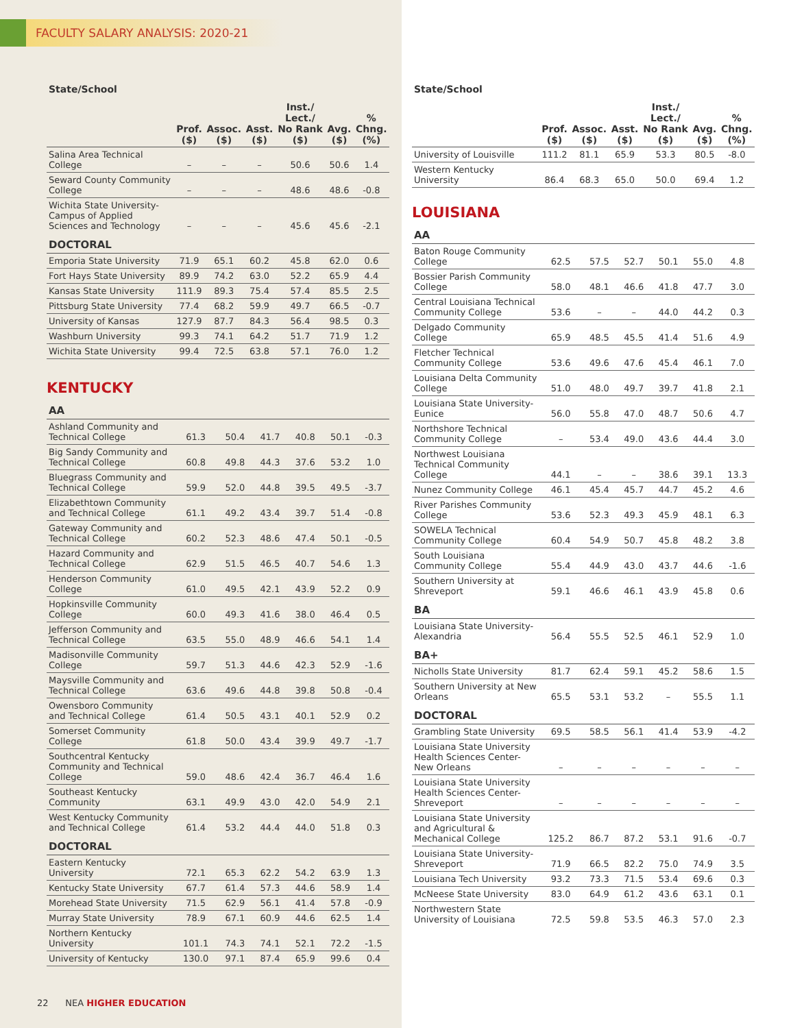FACULTY SALARY ANALYSIS: 2020-21
| State/School | Prof. ($) | Assoc. ($) | Asst. ($) | Inst./ Lect./ No Rank ($) | Avg. ($) | % Chng. (%) |
| --- | --- | --- | --- | --- | --- | --- |
| Salina Area Technical College | – | – | – | 50.6 | 50.6 | 1.4 |
| Seward County Community College | – | – | – | 48.6 | 48.6 | -0.8 |
| Wichita State University-Campus of Applied Sciences and Technology | – | – | – | 45.6 | 45.6 | -2.1 |
| DOCTORAL | | | | | | |
| Emporia State University | 71.9 | 65.1 | 60.2 | 45.8 | 62.0 | 0.6 |
| Fort Hays State University | 89.9 | 74.2 | 63.0 | 52.2 | 65.9 | 4.4 |
| Kansas State University | 111.9 | 89.3 | 75.4 | 57.4 | 85.5 | 2.5 |
| Pittsburg State University | 77.4 | 68.2 | 59.9 | 49.7 | 66.5 | -0.7 |
| University of Kansas | 127.9 | 87.7 | 84.3 | 56.4 | 98.5 | 0.3 |
| Washburn University | 99.3 | 74.1 | 64.2 | 51.7 | 71.9 | 1.2 |
| Wichita State University | 99.4 | 72.5 | 63.8 | 57.1 | 76.0 | 1.2 |
KENTUCKY
| AA | | | | | | |
| Ashland Community and Technical College | 61.3 | 50.4 | 41.7 | 40.8 | 50.1 | -0.3 |
| Big Sandy Community and Technical College | 60.8 | 49.8 | 44.3 | 37.6 | 53.2 | 1.0 |
| Bluegrass Community and Technical College | 59.9 | 52.0 | 44.8 | 39.5 | 49.5 | -3.7 |
| Elizabethtown Community and Technical College | 61.1 | 49.2 | 43.4 | 39.7 | 51.4 | -0.8 |
| Gateway Community and Technical College | 60.2 | 52.3 | 48.6 | 47.4 | 50.1 | -0.5 |
| Hazard Community and Technical College | 62.9 | 51.5 | 46.5 | 40.7 | 54.6 | 1.3 |
| Henderson Community College | 61.0 | 49.5 | 42.1 | 43.9 | 52.2 | 0.9 |
| Hopkinsville Community College | 60.0 | 49.3 | 41.6 | 38.0 | 46.4 | 0.5 |
| Jefferson Community and Technical College | 63.5 | 55.0 | 48.9 | 46.6 | 54.1 | 1.4 |
| Madisonville Community College | 59.7 | 51.3 | 44.6 | 42.3 | 52.9 | -1.6 |
| Maysville Community and Technical College | 63.6 | 49.6 | 44.8 | 39.8 | 50.8 | -0.4 |
| Owensboro Community and Technical College | 61.4 | 50.5 | 43.1 | 40.1 | 52.9 | 0.2 |
| Somerset Community College | 61.8 | 50.0 | 43.4 | 39.9 | 49.7 | -1.7 |
| Southcentral Kentucky Community and Technical College | 59.0 | 48.6 | 42.4 | 36.7 | 46.4 | 1.6 |
| Southeast Kentucky Community | 63.1 | 49.9 | 43.0 | 42.0 | 54.9 | 2.1 |
| West Kentucky Community and Technical College | 61.4 | 53.2 | 44.4 | 44.0 | 51.8 | 0.3 |
| DOCTORAL | | | | | | |
| Eastern Kentucky University | 72.1 | 65.3 | 62.2 | 54.2 | 63.9 | 1.3 |
| Kentucky State University | 67.7 | 61.4 | 57.3 | 44.6 | 58.9 | 1.4 |
| Morehead State University | 71.5 | 62.9 | 56.1 | 41.4 | 57.8 | -0.9 |
| Murray State University | 78.9 | 67.1 | 60.9 | 44.6 | 62.5 | 1.4 |
| Northern Kentucky University | 101.1 | 74.3 | 74.1 | 52.1 | 72.2 | -1.5 |
| University of Kentucky | 130.0 | 97.1 | 87.4 | 65.9 | 99.6 | 0.4 |
22 NEA HIGHER EDUCATION
| State/School | Prof. ($) | Assoc. ($) | Asst. ($) | Inst./ Lect./ No Rank ($) | Avg. ($) | % Chng. (%) |
| --- | --- | --- | --- | --- | --- | --- |
| University of Louisville | 111.2 | 81.1 | 65.9 | 53.3 | 80.5 | -8.0 |
| Western Kentucky University | 86.4 | 68.3 | 65.0 | 50.0 | 69.4 | 1.2 |
LOUISIANA
| AA | | | | | | |
| Baton Rouge Community College | 62.5 | 57.5 | 52.7 | 50.1 | 55.0 | 4.8 |
| Bossier Parish Community College | 58.0 | 48.1 | 46.6 | 41.8 | 47.7 | 3.0 |
| Central Louisiana Technical Community College | 53.6 | – | – | 44.0 | 44.2 | 0.3 |
| Delgado Community College | 65.9 | 48.5 | 45.5 | 41.4 | 51.6 | 4.9 |
| Fletcher Technical Community College | 53.6 | 49.6 | 47.6 | 45.4 | 46.1 | 7.0 |
| Louisiana Delta Community College | 51.0 | 48.0 | 49.7 | 39.7 | 41.8 | 2.1 |
| Louisiana State University-Eunice | 56.0 | 55.8 | 47.0 | 48.7 | 50.6 | 4.7 |
| Northshore Technical Community College | – | 53.4 | 49.0 | 43.6 | 44.4 | 3.0 |
| Northwest Louisiana Technical Community College | 44.1 | – | – | 38.6 | 39.1 | 13.3 |
| Nunez Community College | 46.1 | 45.4 | 45.7 | 44.7 | 45.2 | 4.6 |
| River Parishes Community College | 53.6 | 52.3 | 49.3 | 45.9 | 48.1 | 6.3 |
| SOWELA Technical Community College | 60.4 | 54.9 | 50.7 | 45.8 | 48.2 | 3.8 |
| South Louisiana Community College | 55.4 | 44.9 | 43.0 | 43.7 | 44.6 | -1.6 |
| Southern University at Shreveport | 59.1 | 46.6 | 46.1 | 43.9 | 45.8 | 0.6 |
| BA | | | | | | |
| Louisiana State University-Alexandria | 56.4 | 55.5 | 52.5 | 46.1 | 52.9 | 1.0 |
| BA+ | | | | | | |
| Nicholls State University | 81.7 | 62.4 | 59.1 | 45.2 | 58.6 | 1.5 |
| Southern University at New Orleans | 65.5 | 53.1 | 53.2 | – | 55.5 | 1.1 |
| DOCTORAL | | | | | | |
| Grambling State University | 69.5 | 58.5 | 56.1 | 41.4 | 53.9 | -4.2 |
| Louisiana State University Health Sciences Center-New Orleans | – | – | – | – | – | – |
| Louisiana State University Health Sciences Center-Shreveport | – | – | – | – | – | – |
| Louisiana State University and Agricultural & Mechanical College | 125.2 | 86.7 | 87.2 | 53.1 | 91.6 | -0.7 |
| Louisiana State University-Shreveport | 71.9 | 66.5 | 82.2 | 75.0 | 74.9 | 3.5 |
| Louisiana Tech University | 93.2 | 73.3 | 71.5 | 53.4 | 69.6 | 0.3 |
| McNeese State University | 83.0 | 64.9 | 61.2 | 43.6 | 63.1 | 0.1 |
| Northwestern State University of Louisiana | 72.5 | 59.8 | 53.5 | 46.3 | 57.0 | 2.3 |